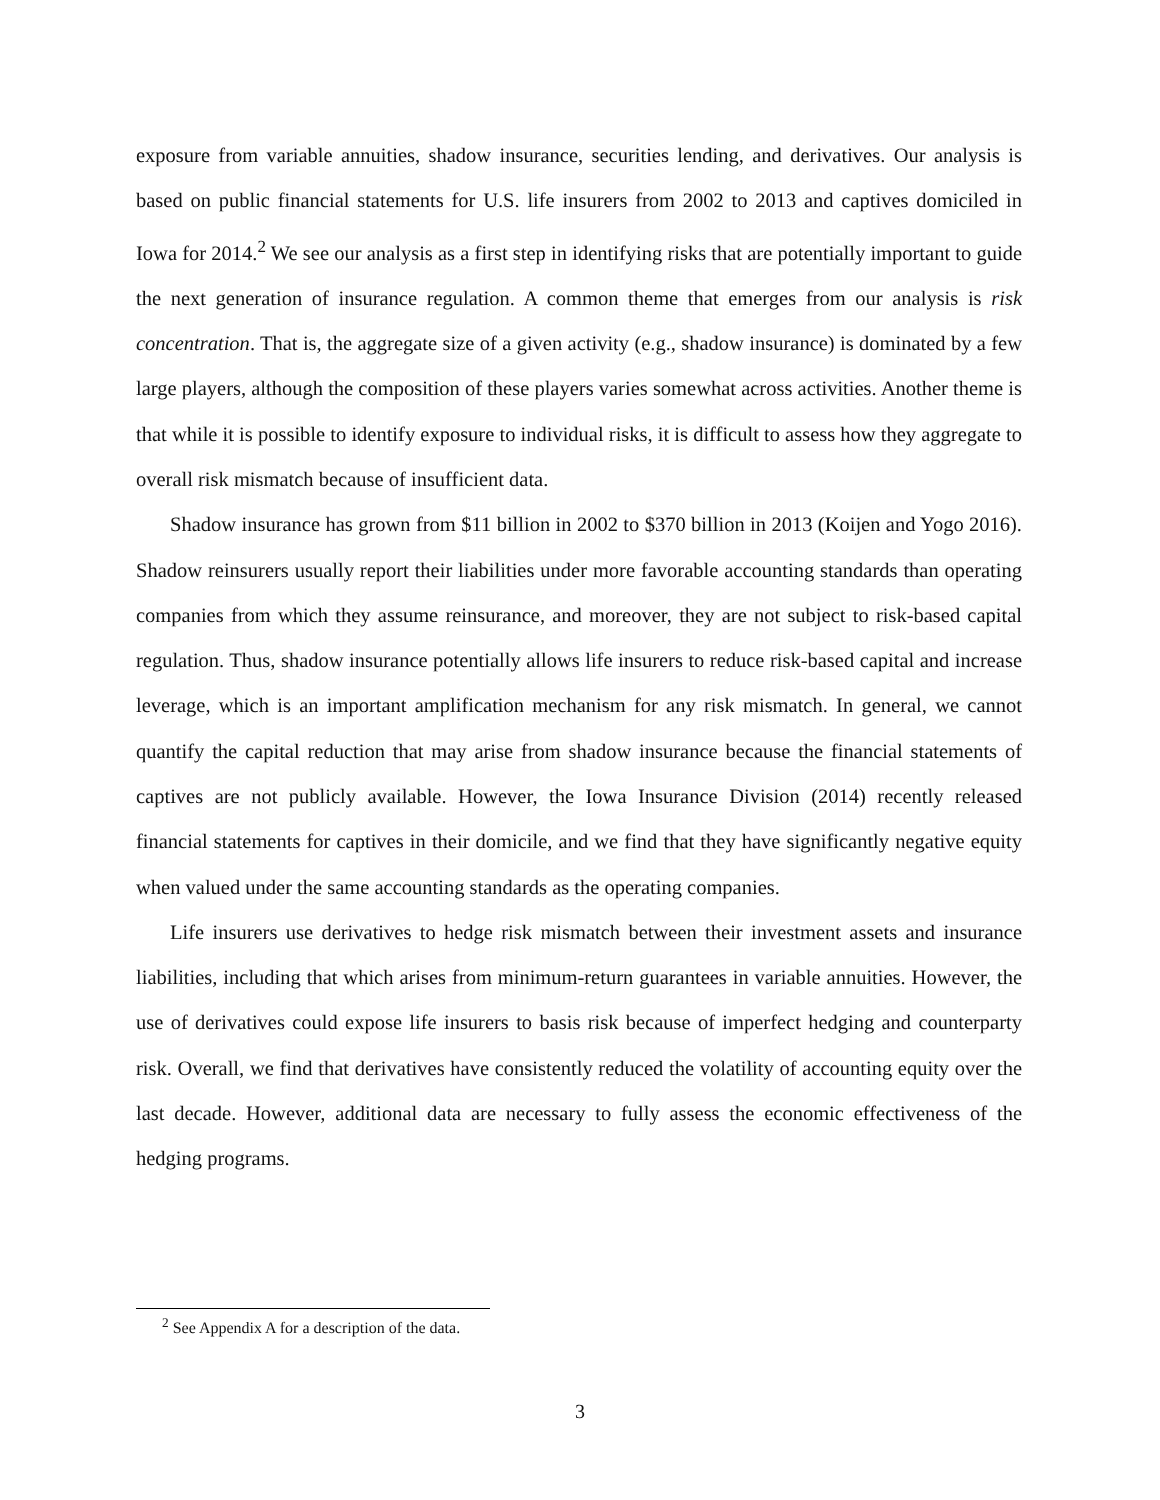exposure from variable annuities, shadow insurance, securities lending, and derivatives. Our analysis is based on public financial statements for U.S. life insurers from 2002 to 2013 and captives domiciled in Iowa for 2014.<sup>2</sup> We see our analysis as a first step in identifying risks that are potentially important to guide the next generation of insurance regulation. A common theme that emerges from our analysis is risk concentration. That is, the aggregate size of a given activity (e.g., shadow insurance) is dominated by a few large players, although the composition of these players varies somewhat across activities. Another theme is that while it is possible to identify exposure to individual risks, it is difficult to assess how they aggregate to overall risk mismatch because of insufficient data.
Shadow insurance has grown from $11 billion in 2002 to $370 billion in 2013 (Koijen and Yogo 2016). Shadow reinsurers usually report their liabilities under more favorable accounting standards than operating companies from which they assume reinsurance, and moreover, they are not subject to risk-based capital regulation. Thus, shadow insurance potentially allows life insurers to reduce risk-based capital and increase leverage, which is an important amplification mechanism for any risk mismatch. In general, we cannot quantify the capital reduction that may arise from shadow insurance because the financial statements of captives are not publicly available. However, the Iowa Insurance Division (2014) recently released financial statements for captives in their domicile, and we find that they have significantly negative equity when valued under the same accounting standards as the operating companies.
Life insurers use derivatives to hedge risk mismatch between their investment assets and insurance liabilities, including that which arises from minimum-return guarantees in variable annuities. However, the use of derivatives could expose life insurers to basis risk because of imperfect hedging and counterparty risk. Overall, we find that derivatives have consistently reduced the volatility of accounting equity over the last decade. However, additional data are necessary to fully assess the economic effectiveness of the hedging programs.
<sup>2</sup> See Appendix A for a description of the data.
3